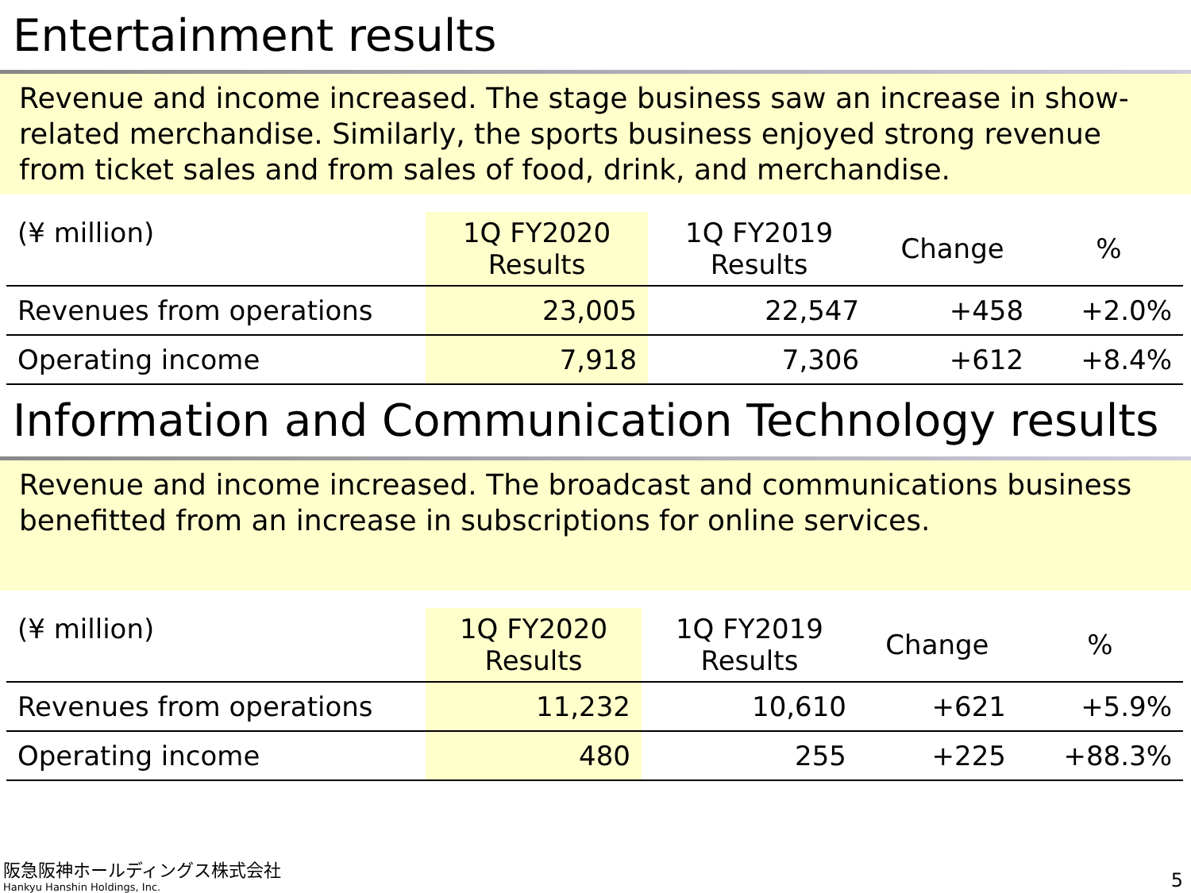Entertainment results
Revenue and income increased. The stage business saw an increase in show-related merchandise. Similarly, the sports business enjoyed strong revenue from ticket sales and from sales of food, drink, and merchandise.
| (¥ million) | 1Q FY2020 Results | 1Q FY2019 Results | Change | % |
| --- | --- | --- | --- | --- |
| Revenues from operations | 23,005 | 22,547 | +458 | +2.0% |
| Operating income | 7,918 | 7,306 | +612 | +8.4% |
Information and Communication Technology results
Revenue and income increased. The broadcast and communications business benefitted from an increase in subscriptions for online services.
| (¥ million) | 1Q FY2020 Results | 1Q FY2019 Results | Change | % |
| --- | --- | --- | --- | --- |
| Revenues from operations | 11,232 | 10,610 | +621 | +5.9% |
| Operating income | 480 | 255 | +225 | +88.3% |
阪急阪神ホールディングス株式会社
Hankyu Hanshin Holdings, Inc.
5